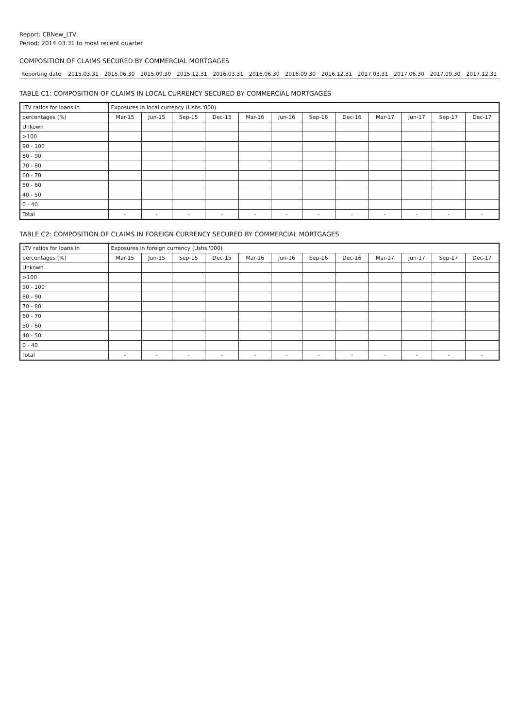Report: CBNew_LTV
Period: 2014.03.31 to most recent quarter
COMPOSITION OF CLAIMS SECURED BY COMMERCIAL MORTGAGES
| Reporting date | 2015.03.31 | 2015.06.30 | 2015.09.30 | 2015.12.31 | 2016.03.31 | 2016.06.30 | 2016.09.30 | 2016.12.31 | 2017.03.31 | 2017.06.30 | 2017.09.30 | 2017.12.31 |
TABLE C1: COMPOSITION OF CLAIMS IN LOCAL CURRENCY SECURED BY COMMERCIAL MORTGAGES
| LTV ratios for loans in | Exposures in local currency (Ushs.'000) | | | | | | | | | | | |
| --- | --- | --- | --- | --- | --- | --- | --- | --- | --- | --- | --- | --- |
| percentages (%) | Mar-15 | Jun-15 | Sep-15 | Dec-15 | Mar-16 | Jun-16 | Sep-16 | Dec-16 | Mar-17 | Jun-17 | Sep-17 | Dec-17 |
| Unkown | | | | | | | | | | | | |
| >100 | | | | | | | | | | | | |
| 90 - 100 | | | | | | | | | | | | |
| 80 - 90 | | | | | | | | | | | | |
| 70 - 80 | | | | | | | | | | | | |
| 60 - 70 | | | | | | | | | | | | |
| 50 - 60 | | | | | | | | | | | | |
| 40 - 50 | | | | | | | | | | | | |
| 0 - 40 | | | | | | | | | | | | |
| Total | - | - | - | - | - | - | - | - | - | - | - | - |
TABLE C2: COMPOSITION OF CLAIMS IN FOREIGN CURRENCY SECURED BY COMMERCIAL MORTGAGES
| LTV ratios for loans in | Exposures in foreign currency (Ushs.'000) | | | | | | | | | | | |
| --- | --- | --- | --- | --- | --- | --- | --- | --- | --- | --- | --- | --- |
| percentages (%) | Mar-15 | Jun-15 | Sep-15 | Dec-15 | Mar-16 | Jun-16 | Sep-16 | Dec-16 | Mar-17 | Jun-17 | Sep-17 | Dec-17 |
| Unkown | | | | | | | | | | | | |
| >100 | | | | | | | | | | | | |
| 90 - 100 | | | | | | | | | | | | |
| 80 - 90 | | | | | | | | | | | | |
| 70 - 80 | | | | | | | | | | | | |
| 60 - 70 | | | | | | | | | | | | |
| 50 - 60 | | | | | | | | | | | | |
| 40 - 50 | | | | | | | | | | | | |
| 0 - 40 | | | | | | | | | | | | |
| Total | - | - | - | - | - | - | - | - | - | - | - | - |